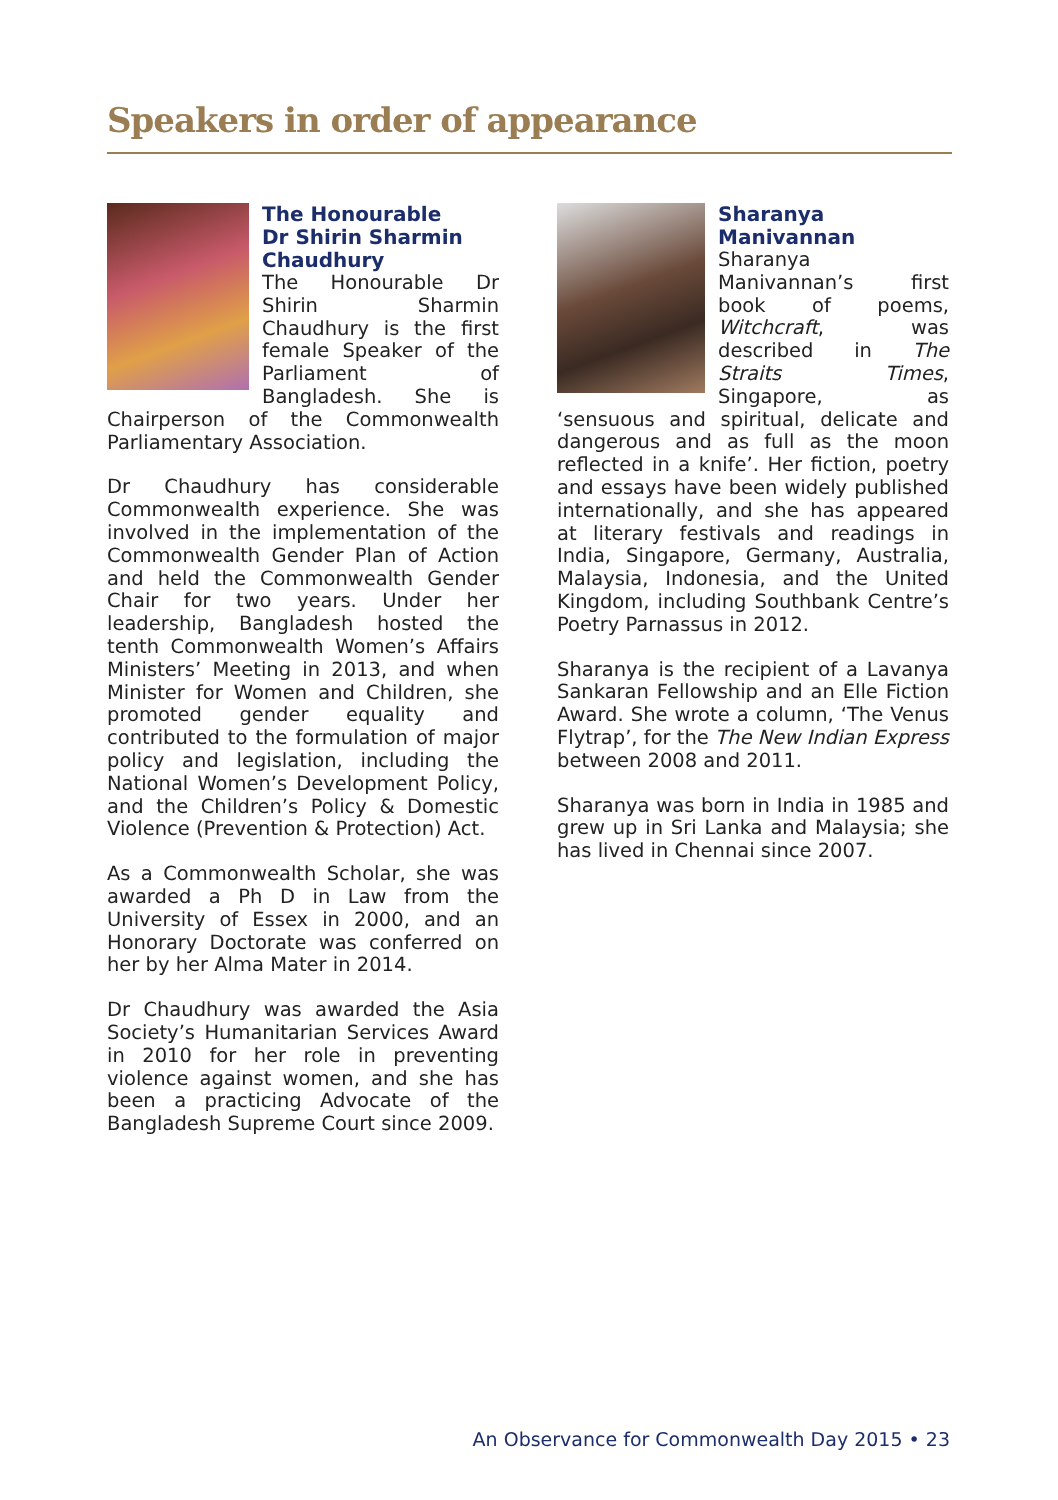Speakers in order of appearance
The Honourable
Dr Shirin Sharmin
Chaudhury
The Honourable Dr Shirin Sharmin Chaudhury is the first female Speaker of the Parliament of Bangladesh. She is Chairperson of the Commonwealth Parliamentary Association.
Dr Chaudhury has considerable Commonwealth experience. She was involved in the implementation of the Commonwealth Gender Plan of Action and held the Commonwealth Gender Chair for two years. Under her leadership, Bangladesh hosted the tenth Commonwealth Women’s Affairs Ministers’ Meeting in 2013, and when Minister for Women and Children, she promoted gender equality and contributed to the formulation of major policy and legislation, including the National Women’s Development Policy, and the Children’s Policy & Domestic Violence (Prevention & Protection) Act.
As a Commonwealth Scholar, she was awarded a Ph D in Law from the University of Essex in 2000, and an Honorary Doctorate was conferred on her by her Alma Mater in 2014.
Dr Chaudhury was awarded the Asia Society’s Humanitarian Services Award in 2010 for her role in preventing violence against women, and she has been a practicing Advocate of the Bangladesh Supreme Court since 2009.
Sharanya Manivannan
Sharanya Manivannan’s first book of poems, Witchcraft, was described in The Straits Times, Singapore, as ‘sensuous and spiritual, delicate and dangerous and as full as the moon reflected in a knife’. Her fiction, poetry and essays have been widely published internationally, and she has appeared at literary festivals and readings in India, Singapore, Germany, Australia, Malaysia, Indonesia, and the United Kingdom, including Southbank Centre’s Poetry Parnassus in 2012.
Sharanya is the recipient of a Lavanya Sankaran Fellowship and an Elle Fiction Award. She wrote a column, ‘The Venus Flytrap’, for the The New Indian Express between 2008 and 2011.
Sharanya was born in India in 1985 and grew up in Sri Lanka and Malaysia; she has lived in Chennai since 2007.
An Observance for Commonwealth Day 2015 • 23